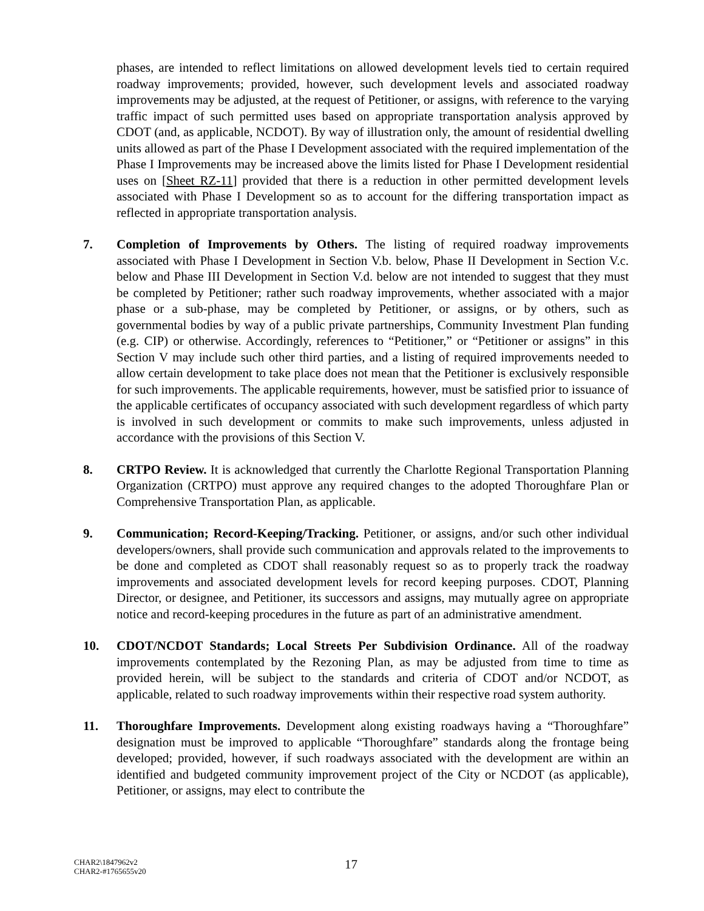phases, are intended to reflect limitations on allowed development levels tied to certain required roadway improvements; provided, however, such development levels and associated roadway improvements may be adjusted, at the request of Petitioner, or assigns, with reference to the varying traffic impact of such permitted uses based on appropriate transportation analysis approved by CDOT (and, as applicable, NCDOT). By way of illustration only, the amount of residential dwelling units allowed as part of the Phase I Development associated with the required implementation of the Phase I Improvements may be increased above the limits listed for Phase I Development residential uses on [Sheet RZ-11] provided that there is a reduction in other permitted development levels associated with Phase I Development so as to account for the differing transportation impact as reflected in appropriate transportation analysis.
7. Completion of Improvements by Others. The listing of required roadway improvements associated with Phase I Development in Section V.b. below, Phase II Development in Section V.c. below and Phase III Development in Section V.d. below are not intended to suggest that they must be completed by Petitioner; rather such roadway improvements, whether associated with a major phase or a sub-phase, may be completed by Petitioner, or assigns, or by others, such as governmental bodies by way of a public private partnerships, Community Investment Plan funding (e.g. CIP) or otherwise. Accordingly, references to “Petitioner,” or “Petitioner or assigns” in this Section V may include such other third parties, and a listing of required improvements needed to allow certain development to take place does not mean that the Petitioner is exclusively responsible for such improvements. The applicable requirements, however, must be satisfied prior to issuance of the applicable certificates of occupancy associated with such development regardless of which party is involved in such development or commits to make such improvements, unless adjusted in accordance with the provisions of this Section V.
8. CRTPO Review. It is acknowledged that currently the Charlotte Regional Transportation Planning Organization (CRTPO) must approve any required changes to the adopted Thoroughfare Plan or Comprehensive Transportation Plan, as applicable.
9. Communication; Record-Keeping/Tracking. Petitioner, or assigns, and/or such other individual developers/owners, shall provide such communication and approvals related to the improvements to be done and completed as CDOT shall reasonably request so as to properly track the roadway improvements and associated development levels for record keeping purposes. CDOT, Planning Director, or designee, and Petitioner, its successors and assigns, may mutually agree on appropriate notice and record-keeping procedures in the future as part of an administrative amendment.
10. CDOT/NCDOT Standards; Local Streets Per Subdivision Ordinance. All of the roadway improvements contemplated by the Rezoning Plan, as may be adjusted from time to time as provided herein, will be subject to the standards and criteria of CDOT and/or NCDOT, as applicable, related to such roadway improvements within their respective road system authority.
11. Thoroughfare Improvements. Development along existing roadways having a “Thoroughfare” designation must be improved to applicable “Thoroughfare” standards along the frontage being developed; provided, however, if such roadways associated with the development are within an identified and budgeted community improvement project of the City or NCDOT (as applicable), Petitioner, or assigns, may elect to contribute the
CHAR2\1847962v2
CHAR2-#1765655v20
17